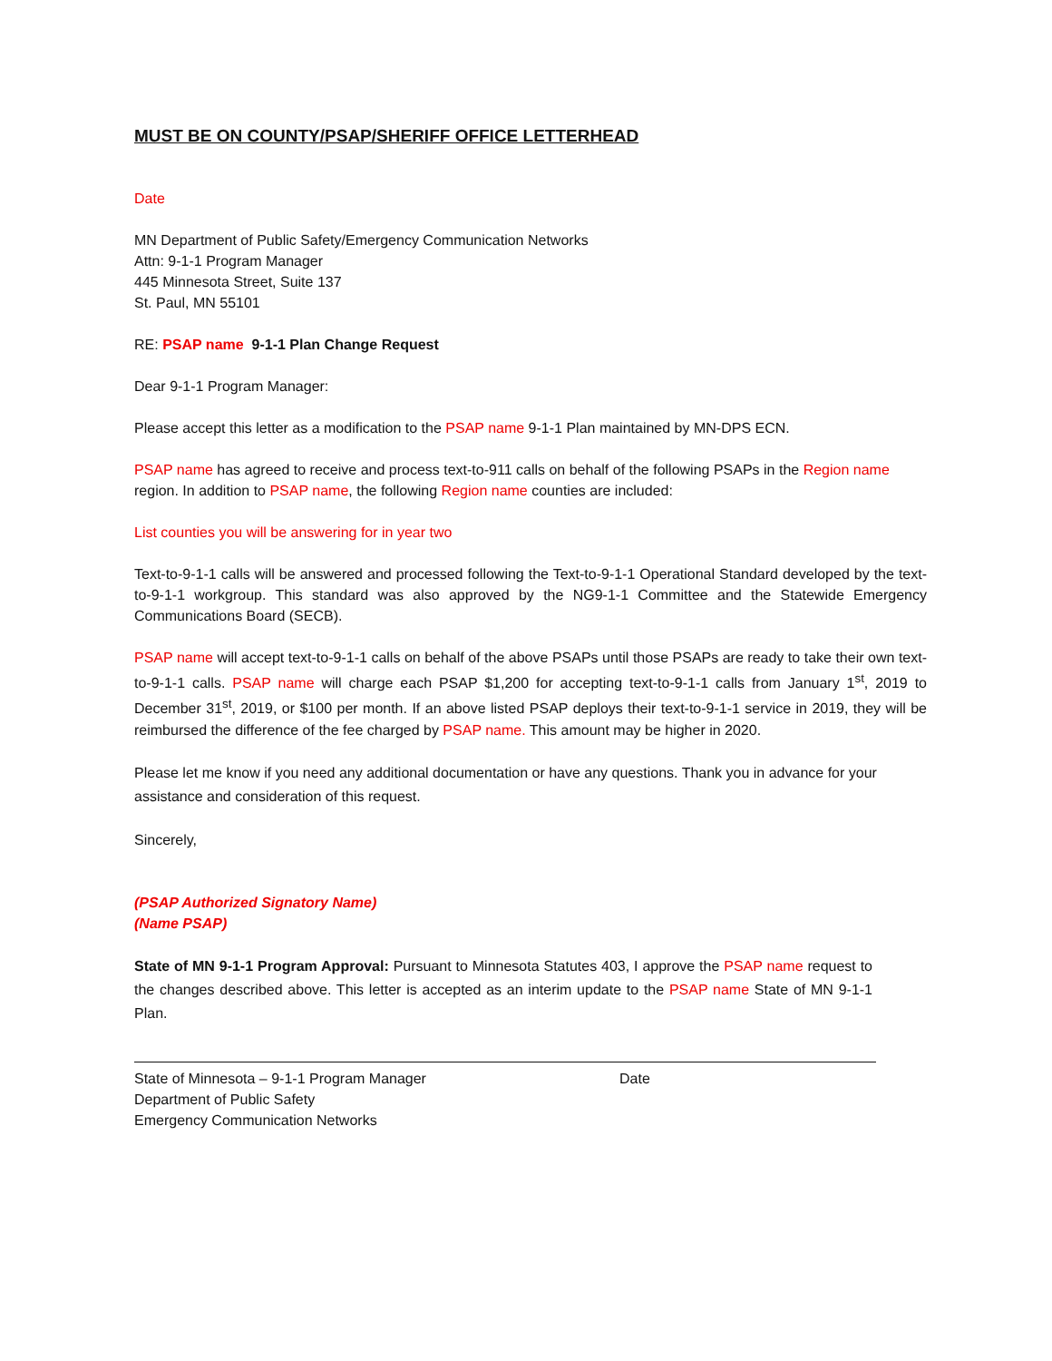MUST BE ON COUNTY/PSAP/SHERIFF OFFICE LETTERHEAD
Date
MN Department of Public Safety/Emergency Communication Networks
Attn: 9-1-1 Program Manager
445 Minnesota Street, Suite 137
St. Paul, MN 55101
RE: PSAP name 9-1-1 Plan Change Request
Dear 9-1-1 Program Manager:
Please accept this letter as a modification to the PSAP name 9-1-1 Plan maintained by MN-DPS ECN.
PSAP name has agreed to receive and process text-to-911 calls on behalf of the following PSAPs in the Region name region. In addition to PSAP name, the following Region name counties are included:
List counties you will be answering for in year two
Text-to-9-1-1 calls will be answered and processed following the Text-to-9-1-1 Operational Standard developed by the text-to-9-1-1 workgroup. This standard was also approved by the NG9-1-1 Committee and the Statewide Emergency Communications Board (SECB).
PSAP name will accept text-to-9-1-1 calls on behalf of the above PSAPs until those PSAPs are ready to take their own text-to-9-1-1 calls. PSAP name will charge each PSAP $1,200 for accepting text-to-9-1-1 calls from January 1<sup>st</sup>, 2019 to December 31<sup>st</sup>, 2019, or $100 per month. If an above listed PSAP deploys their text-to-9-1-1 service in 2019, they will be reimbursed the difference of the fee charged by PSAP name. This amount may be higher in 2020.
Please let me know if you need any additional documentation or have any questions. Thank you in advance for your assistance and consideration of this request.
Sincerely,
(PSAP Authorized Signatory Name)
(Name PSAP)
State of MN 9-1-1 Program Approval: Pursuant to Minnesota Statutes 403, I approve the PSAP name request to the changes described above. This letter is accepted as an interim update to the PSAP name State of MN 9-1-1 Plan.
State of Minnesota – 9-1-1 Program Manager
Department of Public Safety
Emergency Communication Networks
Date